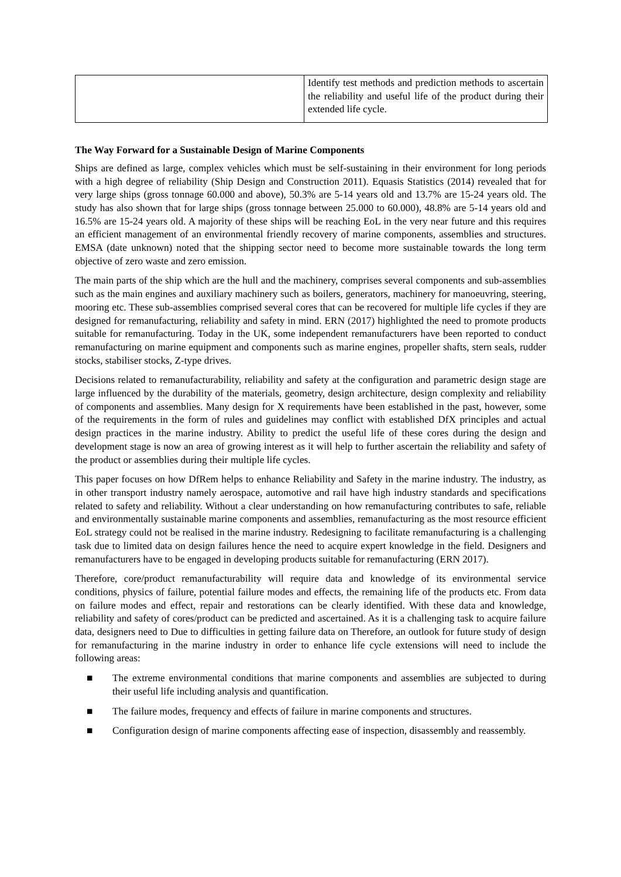| | Identify test methods and prediction methods to ascertain the reliability and useful life of the product during their extended life cycle. |
The Way Forward for a Sustainable Design of Marine Components
Ships are defined as large, complex vehicles which must be self-sustaining in their environment for long periods with a high degree of reliability (Ship Design and Construction 2011). Equasis Statistics (2014) revealed that for very large ships (gross tonnage 60.000 and above), 50.3% are 5-14 years old and 13.7% are 15-24 years old. The study has also shown that for large ships (gross tonnage between 25.000 to 60.000), 48.8% are 5-14 years old and 16.5% are 15-24 years old. A majority of these ships will be reaching EoL in the very near future and this requires an efficient management of an environmental friendly recovery of marine components, assemblies and structures. EMSA (date unknown) noted that the shipping sector need to become more sustainable towards the long term objective of zero waste and zero emission.
The main parts of the ship which are the hull and the machinery, comprises several components and sub-assemblies such as the main engines and auxiliary machinery such as boilers, generators, machinery for manoeuvring, steering, mooring etc. These sub-assemblies comprised several cores that can be recovered for multiple life cycles if they are designed for remanufacturing, reliability and safety in mind. ERN (2017) highlighted the need to promote products suitable for remanufacturing. Today in the UK, some independent remanufacturers have been reported to conduct remanufacturing on marine equipment and components such as marine engines, propeller shafts, stern seals, rudder stocks, stabiliser stocks, Z-type drives.
Decisions related to remanufacturability, reliability and safety at the configuration and parametric design stage are large influenced by the durability of the materials, geometry, design architecture, design complexity and reliability of components and assemblies. Many design for X requirements have been established in the past, however, some of the requirements in the form of rules and guidelines may conflict with established DfX principles and actual design practices in the marine industry. Ability to predict the useful life of these cores during the design and development stage is now an area of growing interest as it will help to further ascertain the reliability and safety of the product or assemblies during their multiple life cycles.
This paper focuses on how DfRem helps to enhance Reliability and Safety in the marine industry. The industry, as in other transport industry namely aerospace, automotive and rail have high industry standards and specifications related to safety and reliability. Without a clear understanding on how remanufacturing contributes to safe, reliable and environmentally sustainable marine components and assemblies, remanufacturing as the most resource efficient EoL strategy could not be realised in the marine industry. Redesigning to facilitate remanufacturing is a challenging task due to limited data on design failures hence the need to acquire expert knowledge in the field. Designers and remanufacturers have to be engaged in developing products suitable for remanufacturing (ERN 2017).
Therefore, core/product remanufacturability will require data and knowledge of its environmental service conditions, physics of failure, potential failure modes and effects, the remaining life of the products etc. From data on failure modes and effect, repair and restorations can be clearly identified. With these data and knowledge, reliability and safety of cores/product can be predicted and ascertained. As it is a challenging task to acquire failure data, designers need to Due to difficulties in getting failure data on Therefore, an outlook for future study of design for remanufacturing in the marine industry in order to enhance life cycle extensions will need to include the following areas:
■ The extreme environmental conditions that marine components and assemblies are subjected to during their useful life including analysis and quantification.
■ The failure modes, frequency and effects of failure in marine components and structures.
■ Configuration design of marine components affecting ease of inspection, disassembly and reassembly.